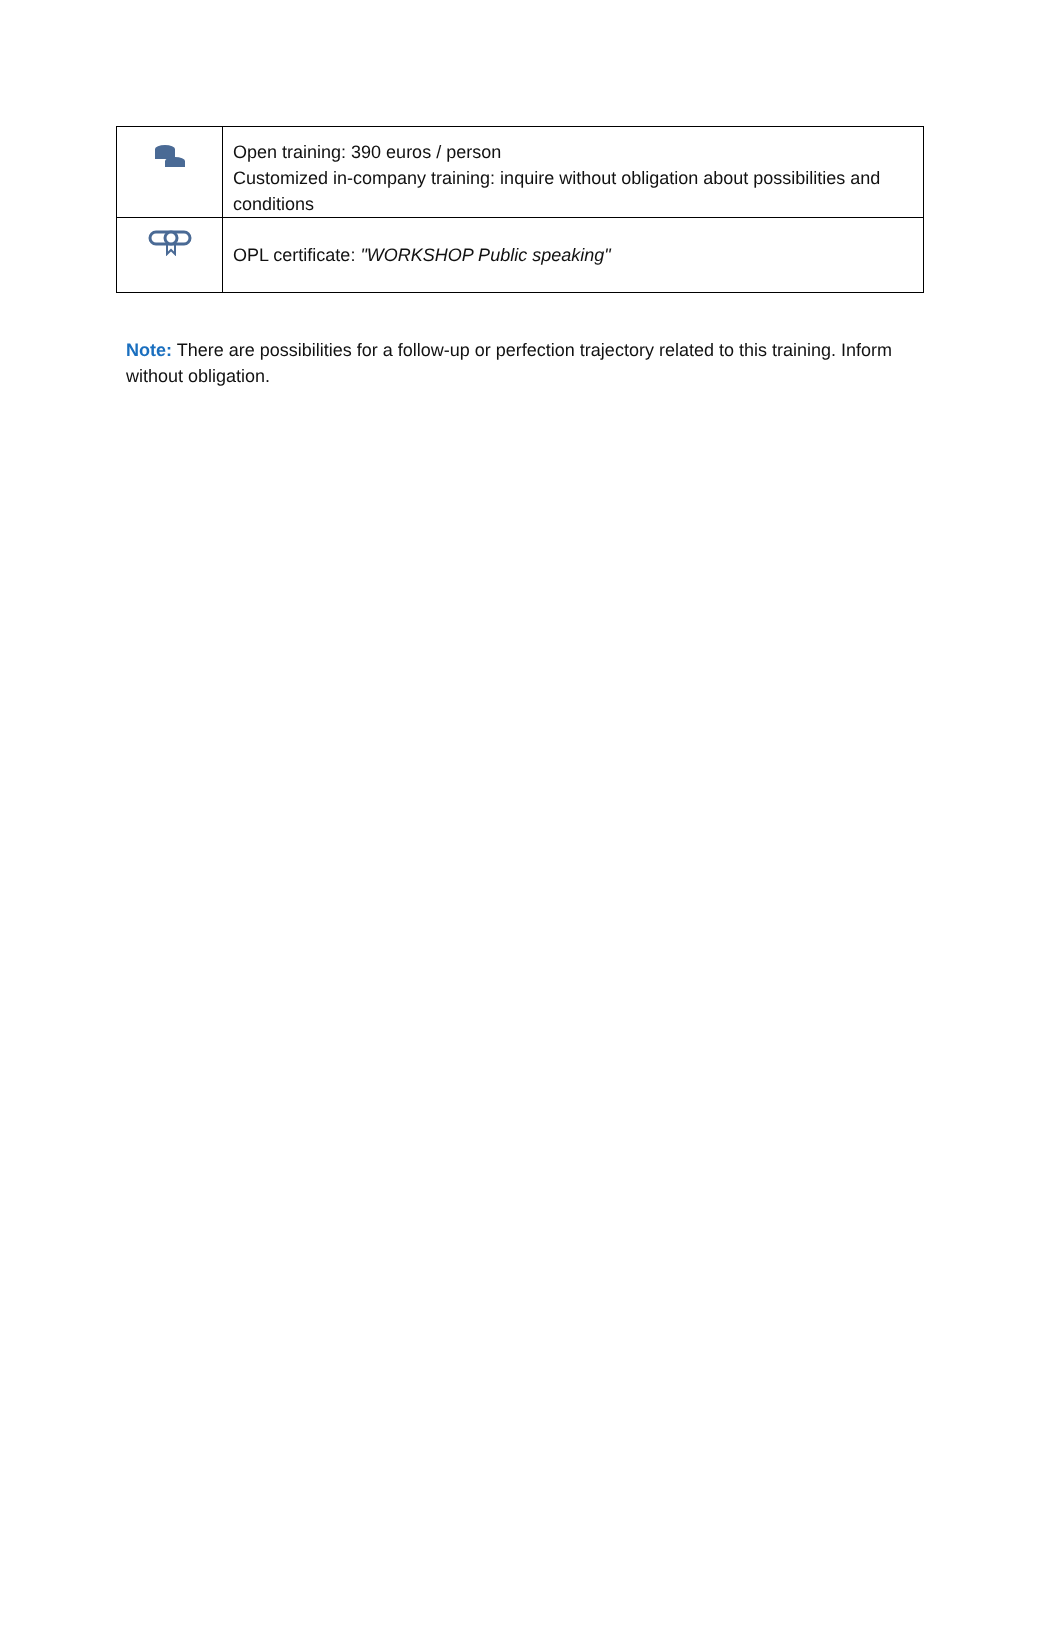| | Open training: 390 euros / person Customized in-company training: inquire without obligation about possibilities and conditions |
| | OPL certificate: "WORKSHOP Public speaking" |
Note: There are possibilities for a follow-up or perfection trajectory related to this training. Inform without obligation.